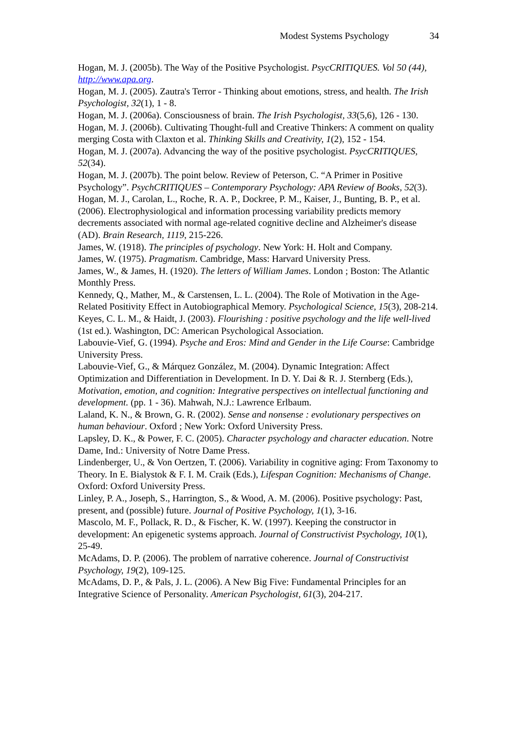Modest Systems Psychology 34
Hogan, M. J. (2005b). The Way of the Positive Psychologist. PsycCRITIQUES. Vol 50 (44), http://www.apa.org.
Hogan, M. J. (2005). Zautra's Terror - Thinking about emotions, stress, and health. The Irish Psychologist, 32(1), 1 - 8.
Hogan, M. J. (2006a). Consciousness of brain. The Irish Psychologist, 33(5,6), 126 - 130.
Hogan, M. J. (2006b). Cultivating Thought-full and Creative Thinkers: A comment on quality merging Costa with Claxton et al. Thinking Skills and Creativity, 1(2), 152 - 154.
Hogan, M. J. (2007a). Advancing the way of the positive psychologist. PsycCRITIQUES, 52(34).
Hogan, M. J. (2007b). The point below. Review of Peterson, C. “A Primer in Positive Psychology”. PsychCRITIQUES – Contemporary Psychology: APA Review of Books, 52(3).
Hogan, M. J., Carolan, L., Roche, R. A. P., Dockree, P. M., Kaiser, J., Bunting, B. P., et al. (2006). Electrophysiological and information processing variability predicts memory decrements associated with normal age-related cognitive decline and Alzheimer's disease (AD). Brain Research, 1119, 215-226.
James, W. (1918). The principles of psychology. New York: H. Holt and Company.
James, W. (1975). Pragmatism. Cambridge, Mass: Harvard University Press.
James, W., & James, H. (1920). The letters of William James. London ; Boston: The Atlantic Monthly Press.
Kennedy, Q., Mather, M., & Carstensen, L. L. (2004). The Role of Motivation in the Age-Related Positivity Effect in Autobiographical Memory. Psychological Science, 15(3), 208-214.
Keyes, C. L. M., & Haidt, J. (2003). Flourishing : positive psychology and the life well-lived (1st ed.). Washington, DC: American Psychological Association.
Labouvie-Vief, G. (1994). Psyche and Eros: Mind and Gender in the Life Course: Cambridge University Press.
Labouvie-Vief, G., & Márquez González, M. (2004). Dynamic Integration: Affect Optimization and Differentiation in Development. In D. Y. Dai & R. J. Sternberg (Eds.), Motivation, emotion, and cognition: Integrative perspectives on intellectual functioning and development. (pp. 1 - 36). Mahwah, N.J.: Lawrence Erlbaum.
Laland, K. N., & Brown, G. R. (2002). Sense and nonsense : evolutionary perspectives on human behaviour. Oxford ; New York: Oxford University Press.
Lapsley, D. K., & Power, F. C. (2005). Character psychology and character education. Notre Dame, Ind.: University of Notre Dame Press.
Lindenberger, U., & Von Oertzen, T. (2006). Variability in cognitive aging: From Taxonomy to Theory. In E. Bialystok & F. I. M. Craik (Eds.), Lifespan Cognition: Mechanisms of Change. Oxford: Oxford University Press.
Linley, P. A., Joseph, S., Harrington, S., & Wood, A. M. (2006). Positive psychology: Past, present, and (possible) future. Journal of Positive Psychology, 1(1), 3-16.
Mascolo, M. F., Pollack, R. D., & Fischer, K. W. (1997). Keeping the constructor in development: An epigenetic systems approach. Journal of Constructivist Psychology, 10(1), 25-49.
McAdams, D. P. (2006). The problem of narrative coherence. Journal of Constructivist Psychology, 19(2), 109-125.
McAdams, D. P., & Pals, J. L. (2006). A New Big Five: Fundamental Principles for an Integrative Science of Personality. American Psychologist, 61(3), 204-217.